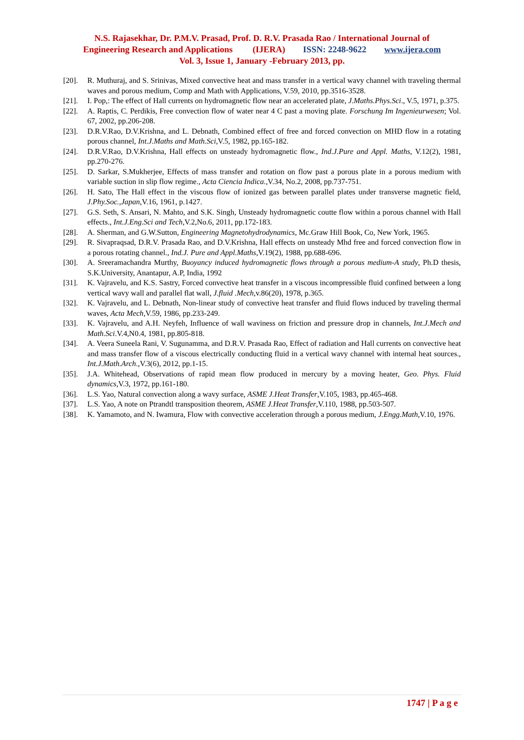N.S. Rajasekhar, Dr. P.M.V. Prasad, Prof. D. R.V. Prasada Rao / International Journal of
Engineering Research and Applications (IJERA) ISSN: 2248-9622 www.ijera.com
Vol. 3, Issue 1, January -February 2013, pp.
[20]. R. Muthuraj, and S. Srinivas, Mixed convective heat and mass transfer in a vertical wavy channel with traveling thermal waves and porous medium, Comp and Math with Applications, V.59, 2010, pp.3516-3528.
[21]. I. Pop,: The effect of Hall currents on hydromagnetic flow near an accelerated plate, J.Maths.Phys.Sci., V.5, 1971, p.375.
[22]. A. Raptis, C. Perdikis, Free convection flow of water near 4 C past a moving plate. Forschung Im Ingenieurwesen; Vol. 67, 2002, pp.206-208.
[23]. D.R.V.Rao, D.V.Krishna, and L. Debnath, Combined effect of free and forced convection on MHD flow in a rotating porous channel, Int.J.Maths and Math.Sci,V.5, 1982, pp.165-182.
[24]. D.R.V.Rao, D.V.Krishna, Hall effects on unsteady hydromagnetic flow., Ind.J.Pure and Appl. Maths, V.12(2), 1981, pp.270-276.
[25]. D. Sarkar, S.Mukherjee, Effects of mass transfer and rotation on flow past a porous plate in a porous medium with variable suction in slip flow regime., Acta Ciencia Indica.,V.34, No.2, 2008, pp.737-751.
[26]. H. Sato, The Hall effect in the viscous flow of ionized gas between parallel plates under transverse magnetic field, J.Phy.Soc.,Japan,V.16, 1961, p.1427.
[27]. G.S. Seth, S. Ansari, N. Mahto, and S.K. Singh, Unsteady hydromagnetic coutte flow within a porous channel with Hall effects., Int.J.Eng.Sci and Tech,V.2,No.6, 2011, pp.172-183.
[28]. A. Sherman, and G.W.Sutton, Engineering Magnetohydrodynamics, Mc.Graw Hill Book, Co, New York, 1965.
[29]. R. Sivapraqsad, D.R.V. Prasada Rao, and D.V.Krishna, Hall effects on unsteady Mhd free and forced convection flow in a porous rotating channel., Ind.J. Pure and Appl.Maths,V.19(2), 1988, pp.688-696.
[30]. A. Sreeramachandra Murthy, Buoyancy induced hydromagnetic flows through a porous medium-A study, Ph.D thesis, S.K.University, Anantapur, A.P, India, 1992
[31]. K. Vajravelu, and K.S. Sastry, Forced convective heat transfer in a viscous incompressible fluid confined between a long vertical wavy wall and parallel flat wall, J.fluid .Mech,v.86(20), 1978, p.365.
[32]. K. Vajravelu, and L. Debnath, Non-linear study of convective heat transfer and fluid flows induced by traveling thermal waves, Acta Mech,V.59, 1986, pp.233-249.
[33]. K. Vajravelu, and A.H. Neyfeh, Influence of wall waviness on friction and pressure drop in channels, Int.J.Mech and Math.Sci.V.4,N0.4, 1981, pp.805-818.
[34]. A. Veera Suneela Rani, V. Sugunamma, and D.R.V. Prasada Rao, Effect of radiation and Hall currents on convective heat and mass transfer flow of a viscous electrically conducting fluid in a vertical wavy channel with internal heat sources., Int.J.Math.Arch.,V.3(6), 2012, pp.1-15.
[35]. J.A. Whitehead, Observations of rapid mean flow produced in mercury by a moving heater, Geo. Phys. Fluid dynamics,V.3, 1972, pp.161-180.
[36]. L.S. Yao, Natural convection along a wavy surface, ASME J.Heat Transfer,V.105, 1983, pp.465-468.
[37]. L.S. Yao, A note on Ptrandtl transposition theorem, ASME J.Heat Transfer,V.110, 1988, pp.503-507.
[38]. K. Yamamoto, and N. Iwamura, Flow with convective acceleration through a porous medium, J.Engg.Math,V.10, 1976.
1747 | P a g e